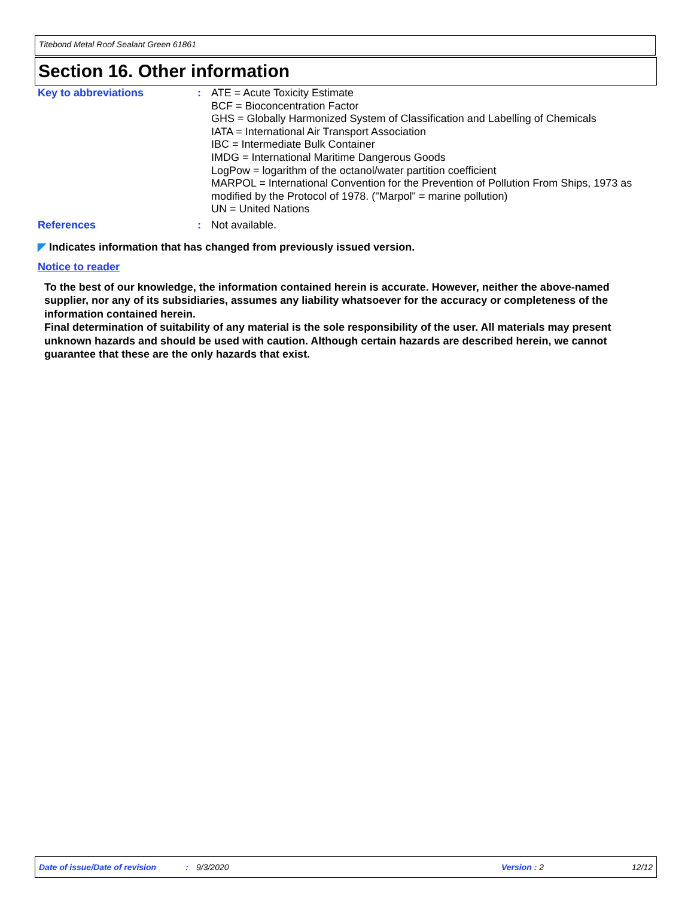Titebond Metal Roof Sealant Green 61861
Section 16. Other information
Key to abbreviations : ATE = Acute Toxicity Estimate
BCF = Bioconcentration Factor
GHS = Globally Harmonized System of Classification and Labelling of Chemicals
IATA = International Air Transport Association
IBC = Intermediate Bulk Container
IMDG = International Maritime Dangerous Goods
LogPow = logarithm of the octanol/water partition coefficient
MARPOL = International Convention for the Prevention of Pollution From Ships, 1973 as modified by the Protocol of 1978. ("Marpol" = marine pollution)
UN = United Nations
References : Not available.
◤ Indicates information that has changed from previously issued version.
Notice to reader
To the best of our knowledge, the information contained herein is accurate. However, neither the above-named supplier, nor any of its subsidiaries, assumes any liability whatsoever for the accuracy or completeness of the information contained herein.
Final determination of suitability of any material is the sole responsibility of the user. All materials may present unknown hazards and should be used with caution. Although certain hazards are described herein, we cannot guarantee that these are the only hazards that exist.
Date of issue/Date of revision: 9/3/2020 Version : 2 12/12